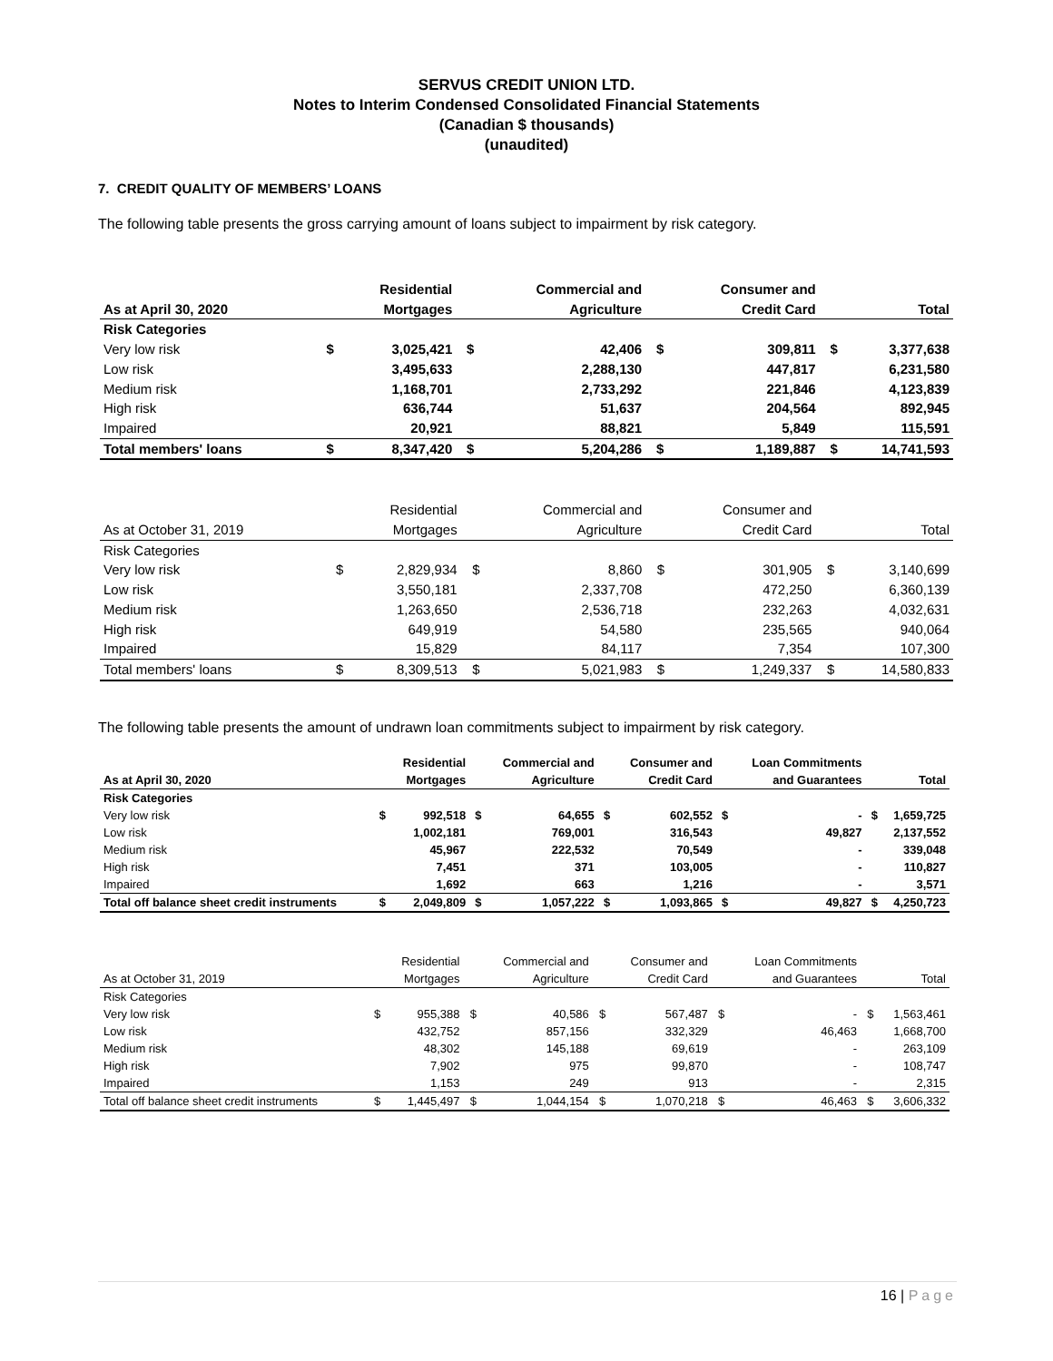SERVUS CREDIT UNION LTD.
Notes to Interim Condensed Consolidated Financial Statements
(Canadian $ thousands)
(unaudited)
7. CREDIT QUALITY OF MEMBERS’ LOANS
The following table presents the gross carrying amount of loans subject to impairment by risk category.
| | | Residential | | Commercial and | | Consumer and | | |
| --- | --- | --- | --- | --- | --- | --- | --- | --- |
| As at April 30, 2020 | | Mortgages | | Agriculture | | Credit Card | | Total |
| Risk Categories | | | | | | | | |
| Very low risk | $ | 3,025,421 | $ | 42,406 | $ | 309,811 | $ | 3,377,638 |
| Low risk | | 3,495,633 | | 2,288,130 | | 447,817 | | 6,231,580 |
| Medium risk | | 1,168,701 | | 2,733,292 | | 221,846 | | 4,123,839 |
| High risk | | 636,744 | | 51,637 | | 204,564 | | 892,945 |
| Impaired | | 20,921 | | 88,821 | | 5,849 | | 115,591 |
| Total members' loans | $ | 8,347,420 | $ | 5,204,286 | $ | 1,189,887 | $ | 14,741,593 |
| | | Residential | | Commercial and | | Consumer and | | |
| --- | --- | --- | --- | --- | --- | --- | --- | --- |
| As at October 31, 2019 | | Mortgages | | Agriculture | | Credit Card | | Total |
| Risk Categories | | | | | | | | |
| Very low risk | $ | 2,829,934 | $ | 8,860 | $ | 301,905 | $ | 3,140,699 |
| Low risk | | 3,550,181 | | 2,337,708 | | 472,250 | | 6,360,139 |
| Medium risk | | 1,263,650 | | 2,536,718 | | 232,263 | | 4,032,631 |
| High risk | | 649,919 | | 54,580 | | 235,565 | | 940,064 |
| Impaired | | 15,829 | | 84,117 | | 7,354 | | 107,300 |
| Total members' loans | $ | 8,309,513 | $ | 5,021,983 | $ | 1,249,337 | $ | 14,580,833 |
The following table presents the amount of undrawn loan commitments subject to impairment by risk category.
| | | Residential | | Commercial and | | Consumer and | | Loan Commitments | | |
| --- | --- | --- | --- | --- | --- | --- | --- | --- | --- | --- |
| As at April 30, 2020 | | Mortgages | | Agriculture | | Credit Card | | and Guarantees | | Total |
| Risk Categories | | | | | | | | | | |
| Very low risk | $ | 992,518 | $ | 64,655 | $ | 602,552 | $ | - | $ | 1,659,725 |
| Low risk | | 1,002,181 | | 769,001 | | 316,543 | | 49,827 | | 2,137,552 |
| Medium risk | | 45,967 | | 222,532 | | 70,549 | | - | | 339,048 |
| High risk | | 7,451 | | 371 | | 103,005 | | - | | 110,827 |
| Impaired | | 1,692 | | 663 | | 1,216 | | - | | 3,571 |
| Total off balance sheet credit instruments | $ | 2,049,809 | $ | 1,057,222 | $ | 1,093,865 | $ | 49,827 | $ | 4,250,723 |
| | | Residential | | Commercial and | | Consumer and | | Loan Commitments | | |
| --- | --- | --- | --- | --- | --- | --- | --- | --- | --- | --- |
| As at October 31, 2019 | | Mortgages | | Agriculture | | Credit Card | | and Guarantees | | Total |
| Risk Categories | | | | | | | | | | |
| Very low risk | $ | 955,388 | $ | 40,586 | $ | 567,487 | $ | - | $ | 1,563,461 |
| Low risk | | 432,752 | | 857,156 | | 332,329 | | 46,463 | | 1,668,700 |
| Medium risk | | 48,302 | | 145,188 | | 69,619 | | - | | 263,109 |
| High risk | | 7,902 | | 975 | | 99,870 | | - | | 108,747 |
| Impaired | | 1,153 | | 249 | | 913 | | - | | 2,315 |
| Total off balance sheet credit instruments | $ | 1,445,497 | $ | 1,044,154 | $ | 1,070,218 | $ | 46,463 | $ | 3,606,332 |
16 | Page